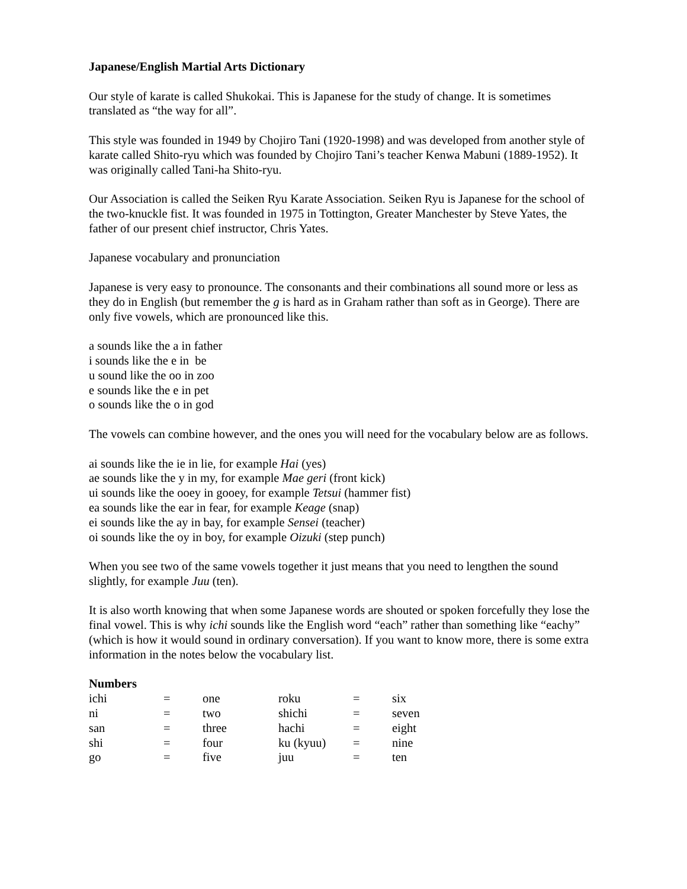Japanese/English Martial Arts Dictionary
Our style of karate is called Shukokai. This is Japanese for the study of change. It is sometimes translated as “the way for all”.
This style was founded in 1949 by Chojiro Tani (1920-1998) and was developed from another style of karate called Shito-ryu which was founded by Chojiro Tani’s teacher Kenwa Mabuni (1889-1952). It was originally called Tani-ha Shito-ryu.
Our Association is called the Seiken Ryu Karate Association. Seiken Ryu is Japanese for the school of the two-knuckle fist. It was founded in 1975 in Tottington, Greater Manchester by Steve Yates, the father of our present chief instructor, Chris Yates.
Japanese vocabulary and pronunciation
Japanese is very easy to pronounce. The consonants and their combinations all sound more or less as they do in English (but remember the g is hard as in Graham rather than soft as in George). There are only five vowels, which are pronounced like this.
a sounds like the a in father
i sounds like the e in be
u sound like the oo in zoo
e sounds like the e in pet
o sounds like the o in god
The vowels can combine however, and the ones you will need for the vocabulary below are as follows.
ai sounds like the ie in lie, for example Hai (yes)
ae sounds like the y in my, for example Mae geri (front kick)
ui sounds like the ooey in gooey, for example Tetsui (hammer fist)
ea sounds like the ear in fear, for example Keage (snap)
ei sounds like the ay in bay, for example Sensei (teacher)
oi sounds like the oy in boy, for example Oizuki (step punch)
When you see two of the same vowels together it just means that you need to lengthen the sound slightly, for example Juu (ten).
It is also worth knowing that when some Japanese words are shouted or spoken forcefully they lose the final vowel. This is why ichi sounds like the English word “each” rather than something like “eachy” (which is how it would sound in ordinary conversation). If you want to know more, there is some extra information in the notes below the vocabulary list.
Numbers
| ichi | = | one | roku | = | six |
| ni | = | two | shichi | = | seven |
| san | = | three | hachi | = | eight |
| shi | = | four | ku (kyuu) | = | nine |
| go | = | five | juu | = | ten |